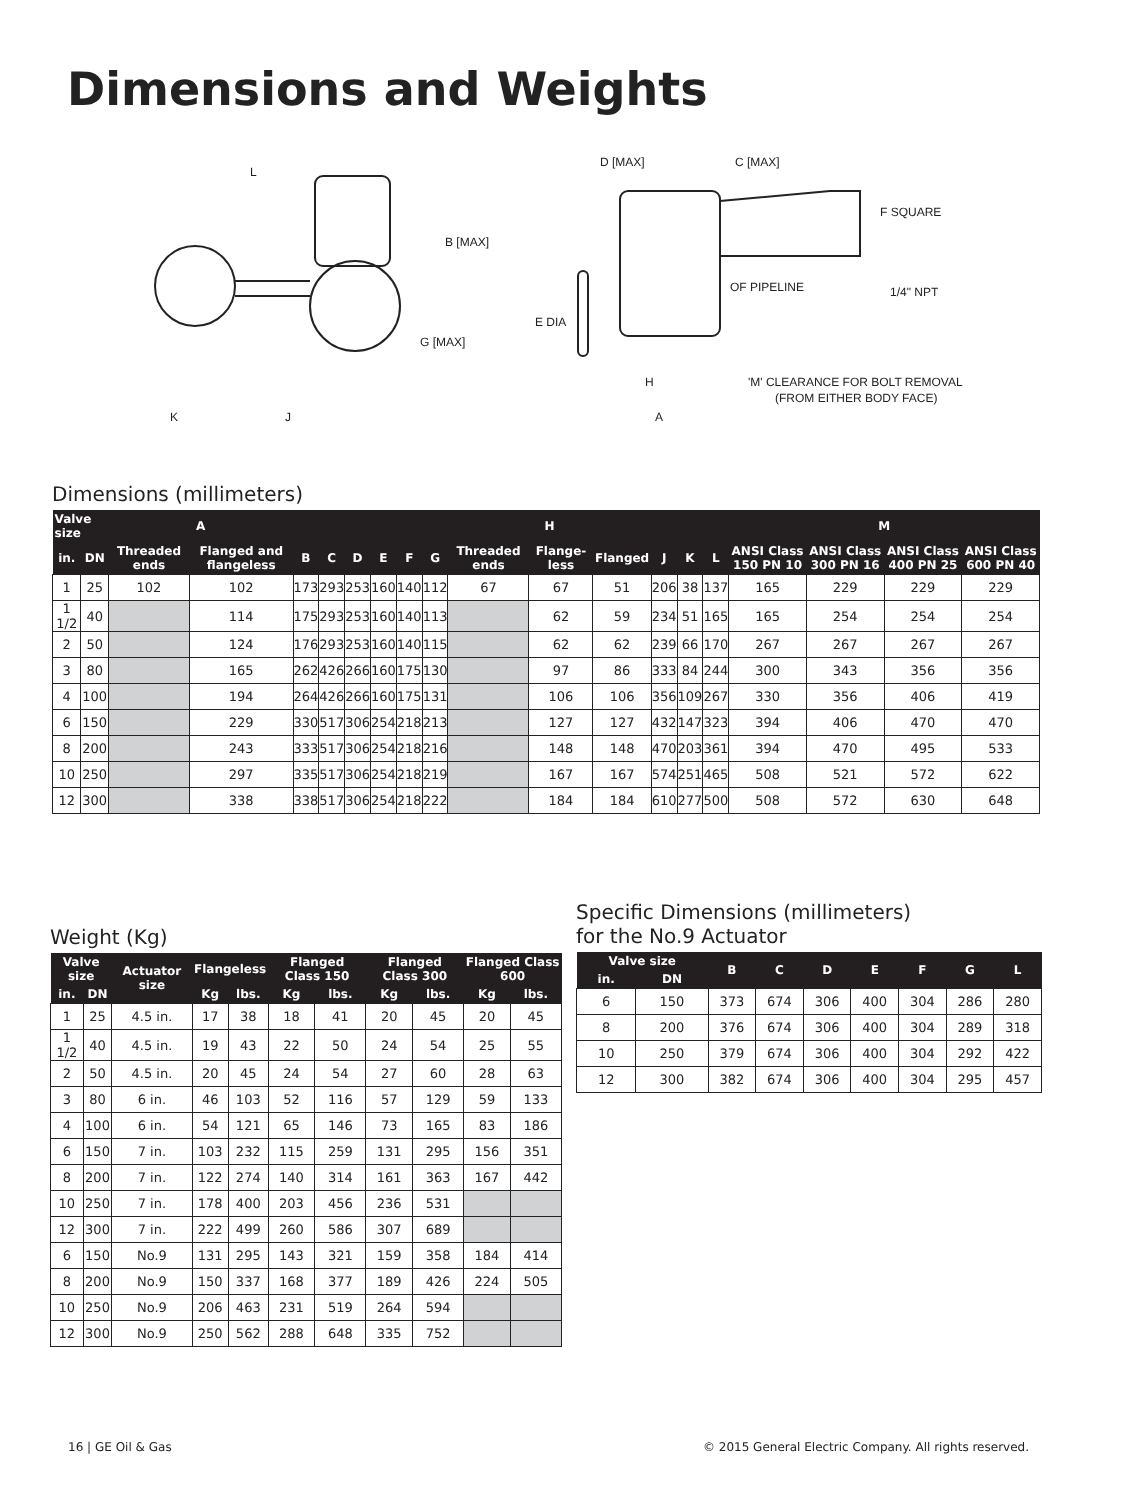Dimensions and Weights
L
B [MAX]
G [MAX]
K
J
D [MAX]
C [MAX]
F SQUARE
1/4" NPT
OF PIPELINE
E DIA
H
A
'M' CLEARANCE FOR BOLT REMOVAL
(FROM EITHER BODY FACE)
Dimensions (millimeters)
| Valve size | | A | | | | | | | | H | | | | | | M | | | |
| --- | --- | --- | --- | --- | --- | --- | --- | --- | --- | --- | --- | --- | --- | --- | --- | --- | --- | --- | --- |
| in. | DN | Threaded ends | Flanged and flangeless | B | C | D | E | F | G | Threaded ends | Flange-less | Flanged | J | K | L | ANSI Class 150 PN 10 | ANSI Class 300 PN 16 | ANSI Class 400 PN 25 | ANSI Class 600 PN 40 |
| 1 | 25 | 102 | 102 | 173 | 293 | 253 | 160 | 140 | 112 | 67 | 67 | 51 | 206 | 38 | 137 | 165 | 229 | 229 | 229 |
| 1 1/2 | 40 | | 114 | 175 | 293 | 253 | 160 | 140 | 113 | | 62 | 59 | 234 | 51 | 165 | 165 | 254 | 254 | 254 |
| 2 | 50 | | 124 | 176 | 293 | 253 | 160 | 140 | 115 | | 62 | 62 | 239 | 66 | 170 | 267 | 267 | 267 | 267 |
| 3 | 80 | | 165 | 262 | 426 | 266 | 160 | 175 | 130 | | 97 | 86 | 333 | 84 | 244 | 300 | 343 | 356 | 356 |
| 4 | 100 | | 194 | 264 | 426 | 266 | 160 | 175 | 131 | | 106 | 106 | 356 | 109 | 267 | 330 | 356 | 406 | 419 |
| 6 | 150 | | 229 | 330 | 517 | 306 | 254 | 218 | 213 | | 127 | 127 | 432 | 147 | 323 | 394 | 406 | 470 | 470 |
| 8 | 200 | | 243 | 333 | 517 | 306 | 254 | 218 | 216 | | 148 | 148 | 470 | 203 | 361 | 394 | 470 | 495 | 533 |
| 10 | 250 | | 297 | 335 | 517 | 306 | 254 | 218 | 219 | | 167 | 167 | 574 | 251 | 465 | 508 | 521 | 572 | 622 |
| 12 | 300 | | 338 | 338 | 517 | 306 | 254 | 218 | 222 | | 184 | 184 | 610 | 277 | 500 | 508 | 572 | 630 | 648 |
Weight (Kg)
| Valve size | | Actuator size | Flangeless | | Flanged Class 150 | | Flanged Class 300 | | Flanged Class 600 | |
| --- | --- | --- | --- | --- | --- | --- | --- | --- | --- | --- |
| in. | DN | | Kg | lbs. | Kg | lbs. | Kg | lbs. | Kg | lbs. |
| 1 | 25 | 4.5 in. | 17 | 38 | 18 | 41 | 20 | 45 | 20 | 45 |
| 1 1/2 | 40 | 4.5 in. | 19 | 43 | 22 | 50 | 24 | 54 | 25 | 55 |
| 2 | 50 | 4.5 in. | 20 | 45 | 24 | 54 | 27 | 60 | 28 | 63 |
| 3 | 80 | 6 in. | 46 | 103 | 52 | 116 | 57 | 129 | 59 | 133 |
| 4 | 100 | 6 in. | 54 | 121 | 65 | 146 | 73 | 165 | 83 | 186 |
| 6 | 150 | 7 in. | 103 | 232 | 115 | 259 | 131 | 295 | 156 | 351 |
| 8 | 200 | 7 in. | 122 | 274 | 140 | 314 | 161 | 363 | 167 | 442 |
| 10 | 250 | 7 in. | 178 | 400 | 203 | 456 | 236 | 531 | | |
| 12 | 300 | 7 in. | 222 | 499 | 260 | 586 | 307 | 689 | | |
| 6 | 150 | No.9 | 131 | 295 | 143 | 321 | 159 | 358 | 184 | 414 |
| 8 | 200 | No.9 | 150 | 337 | 168 | 377 | 189 | 426 | 224 | 505 |
| 10 | 250 | No.9 | 206 | 463 | 231 | 519 | 264 | 594 | | |
| 12 | 300 | No.9 | 250 | 562 | 288 | 648 | 335 | 752 | | |
Specific Dimensions (millimeters)
for the No.9 Actuator
| Valve size | | B | C | D | E | F | G | L |
| --- | --- | --- | --- | --- | --- | --- | --- | --- |
| in. | DN | | | | | | | |
| 6 | 150 | 373 | 674 | 306 | 400 | 304 | 286 | 280 |
| 8 | 200 | 376 | 674 | 306 | 400 | 304 | 289 | 318 |
| 10 | 250 | 379 | 674 | 306 | 400 | 304 | 292 | 422 |
| 12 | 300 | 382 | 674 | 306 | 400 | 304 | 295 | 457 |
16 | GE Oil & Gas
© 2015 General Electric Company. All rights reserved.